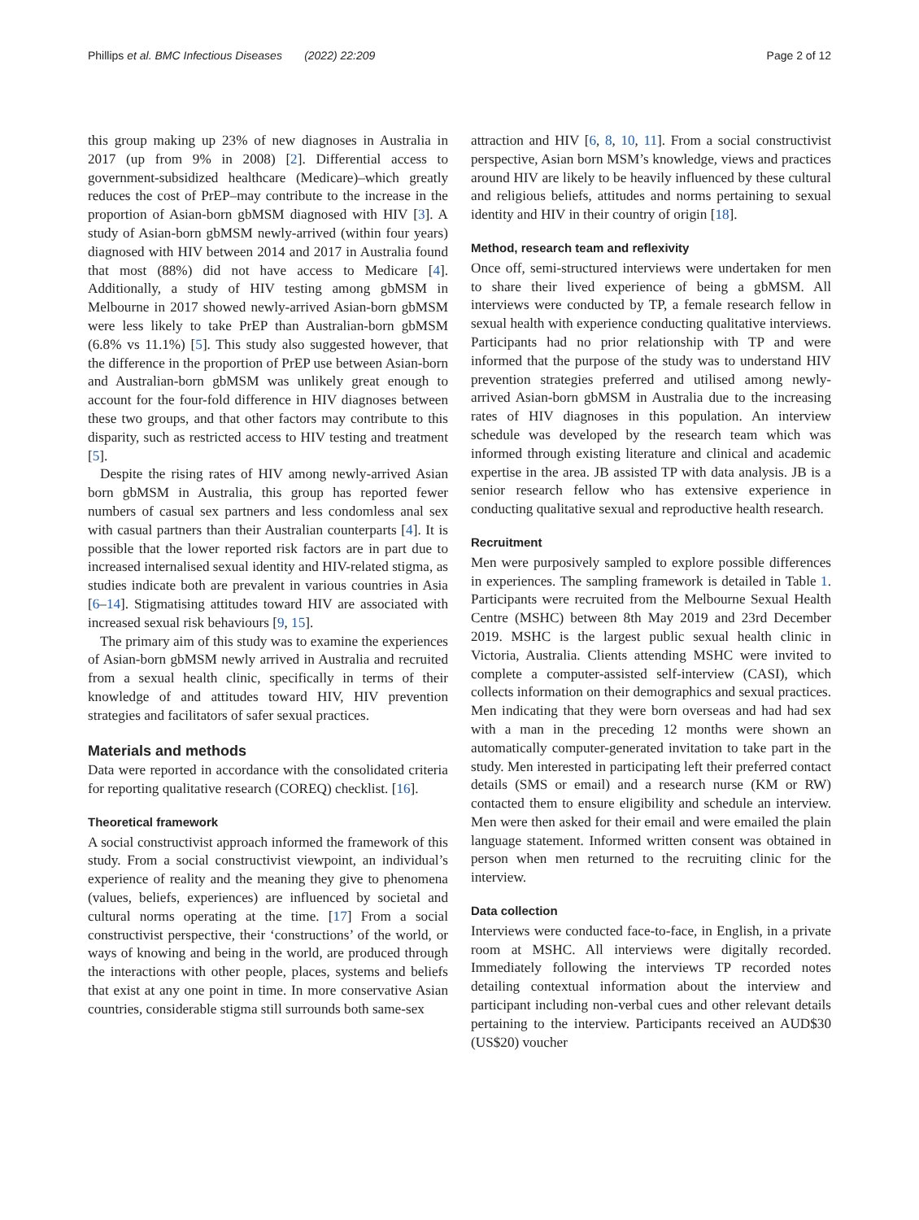Phillips et al. BMC Infectious Diseases (2022) 22:209 Page 2 of 12
this group making up 23% of new diagnoses in Australia in 2017 (up from 9% in 2008) [2]. Differential access to government-subsidized healthcare (Medicare)–which greatly reduces the cost of PrEP–may contribute to the increase in the proportion of Asian-born gbMSM diagnosed with HIV [3]. A study of Asian-born gbMSM newly-arrived (within four years) diagnosed with HIV between 2014 and 2017 in Australia found that most (88%) did not have access to Medicare [4]. Additionally, a study of HIV testing among gbMSM in Melbourne in 2017 showed newly-arrived Asian-born gbMSM were less likely to take PrEP than Australian-born gbMSM (6.8% vs 11.1%) [5]. This study also suggested however, that the difference in the proportion of PrEP use between Asian-born and Australian-born gbMSM was unlikely great enough to account for the four-fold difference in HIV diagnoses between these two groups, and that other factors may contribute to this disparity, such as restricted access to HIV testing and treatment [5].
Despite the rising rates of HIV among newly-arrived Asian born gbMSM in Australia, this group has reported fewer numbers of casual sex partners and less condomless anal sex with casual partners than their Australian counterparts [4]. It is possible that the lower reported risk factors are in part due to increased internalised sexual identity and HIV-related stigma, as studies indicate both are prevalent in various countries in Asia [6–14]. Stigmatising attitudes toward HIV are associated with increased sexual risk behaviours [9, 15].
The primary aim of this study was to examine the experiences of Asian-born gbMSM newly arrived in Australia and recruited from a sexual health clinic, specifically in terms of their knowledge of and attitudes toward HIV, HIV prevention strategies and facilitators of safer sexual practices.
Materials and methods
Data were reported in accordance with the consolidated criteria for reporting qualitative research (COREQ) checklist. [16].
Theoretical framework
A social constructivist approach informed the framework of this study. From a social constructivist viewpoint, an individual’s experience of reality and the meaning they give to phenomena (values, beliefs, experiences) are influenced by societal and cultural norms operating at the time. [17] From a social constructivist perspective, their ‘constructions’ of the world, or ways of knowing and being in the world, are produced through the interactions with other people, places, systems and beliefs that exist at any one point in time. In more conservative Asian countries, considerable stigma still surrounds both same-sex
attraction and HIV [6, 8, 10, 11]. From a social constructivist perspective, Asian born MSM’s knowledge, views and practices around HIV are likely to be heavily influenced by these cultural and religious beliefs, attitudes and norms pertaining to sexual identity and HIV in their country of origin [18].
Method, research team and reflexivity
Once off, semi-structured interviews were undertaken for men to share their lived experience of being a gbMSM. All interviews were conducted by TP, a female research fellow in sexual health with experience conducting qualitative interviews. Participants had no prior relationship with TP and were informed that the purpose of the study was to understand HIV prevention strategies preferred and utilised among newly-arrived Asian-born gbMSM in Australia due to the increasing rates of HIV diagnoses in this population. An interview schedule was developed by the research team which was informed through existing literature and clinical and academic expertise in the area. JB assisted TP with data analysis. JB is a senior research fellow who has extensive experience in conducting qualitative sexual and reproductive health research.
Recruitment
Men were purposively sampled to explore possible differences in experiences. The sampling framework is detailed in Table 1. Participants were recruited from the Melbourne Sexual Health Centre (MSHC) between 8th May 2019 and 23rd December 2019. MSHC is the largest public sexual health clinic in Victoria, Australia. Clients attending MSHC were invited to complete a computer-assisted self-interview (CASI), which collects information on their demographics and sexual practices. Men indicating that they were born overseas and had had sex with a man in the preceding 12 months were shown an automatically computer-generated invitation to take part in the study. Men interested in participating left their preferred contact details (SMS or email) and a research nurse (KM or RW) contacted them to ensure eligibility and schedule an interview. Men were then asked for their email and were emailed the plain language statement. Informed written consent was obtained in person when men returned to the recruiting clinic for the interview.
Data collection
Interviews were conducted face-to-face, in English, in a private room at MSHC. All interviews were digitally recorded. Immediately following the interviews TP recorded notes detailing contextual information about the interview and participant including non-verbal cues and other relevant details pertaining to the interview. Participants received an AUD$30 (US$20) voucher